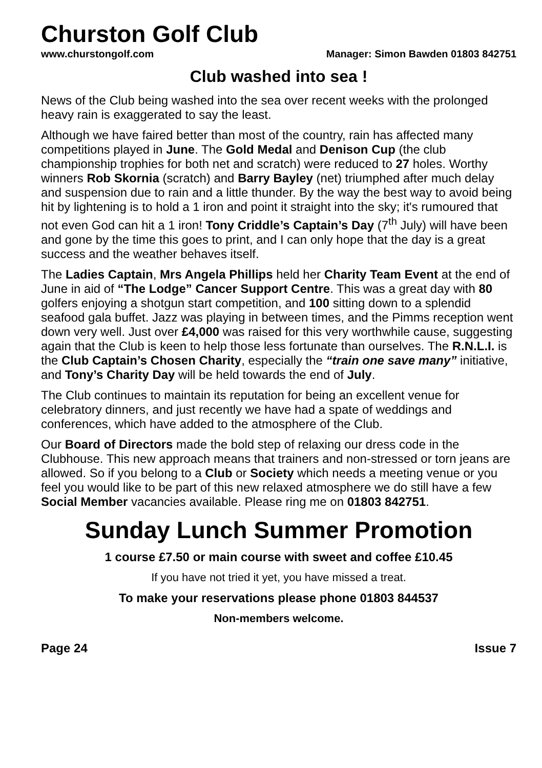Churston Golf Club
www.churstongolf.com Manager: Simon Bawden 01803 842751
Club washed into sea !
News of the Club being washed into the sea over recent weeks with the prolonged heavy rain is exaggerated to say the least.
Although we have faired better than most of the country, rain has affected many competitions played in June. The Gold Medal and Denison Cup (the club championship trophies for both net and scratch) were reduced to 27 holes. Worthy winners Rob Skornia (scratch) and Barry Bayley (net) triumphed after much delay and suspension due to rain and a little thunder. By the way the best way to avoid being hit by lightening is to hold a 1 iron and point it straight into the sky; it's rumoured that not even God can hit a 1 iron! Tony Criddle’s Captain’s Day (7<sup>th</sup> July) will have been and gone by the time this goes to print, and I can only hope that the day is a great success and the weather behaves itself.
The Ladies Captain, Mrs Angela Phillips held her Charity Team Event at the end of June in aid of “The Lodge” Cancer Support Centre. This was a great day with 80 golfers enjoying a shotgun start competition, and 100 sitting down to a splendid seafood gala buffet. Jazz was playing in between times, and the Pimms reception went down very well. Just over £4,000 was raised for this very worthwhile cause, suggesting again that the Club is keen to help those less fortunate than ourselves. The R.N.L.I. is the Club Captain’s Chosen Charity, especially the “train one save many” initiative, and Tony’s Charity Day will be held towards the end of July.
The Club continues to maintain its reputation for being an excellent venue for celebratory dinners, and just recently we have had a spate of weddings and conferences, which have added to the atmosphere of the Club.
Our Board of Directors made the bold step of relaxing our dress code in the Clubhouse. This new approach means that trainers and non-stressed or torn jeans are allowed. So if you belong to a Club or Society which needs a meeting venue or you feel you would like to be part of this new relaxed atmosphere we do still have a few Social Member vacancies available. Please ring me on 01803 842751.
Sunday Lunch Summer Promotion
1 course £7.50 or main course with sweet and coffee £10.45
If you have not tried it yet, you have missed a treat.
To make your reservations please phone 01803 844537
Non-members welcome.
Page 24 Issue 7